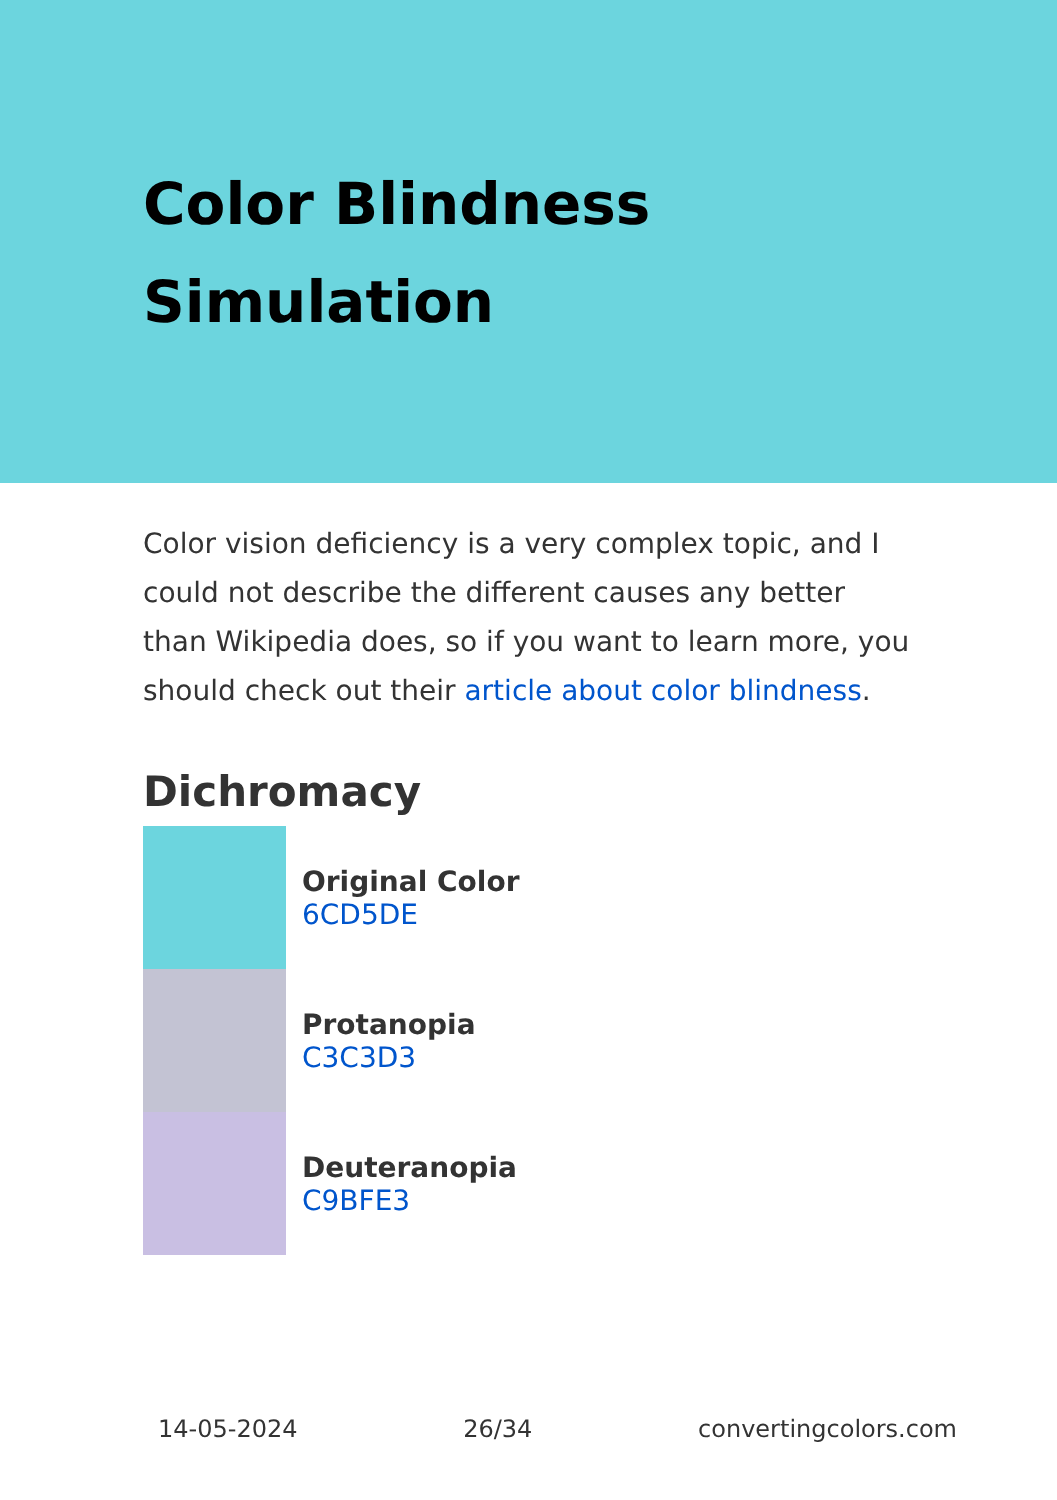Color Blindness
Simulation
Color vision deficiency is a very complex topic, and I could not describe the different causes any better than Wikipedia does, so if you want to learn more, you should check out their article about color blindness.
Dichromacy
Original Color
6CD5DE
Protanopia
C3C3D3
Deuteranopia
C9BFE3
14-05-2024 26/34 convertingcolors.com